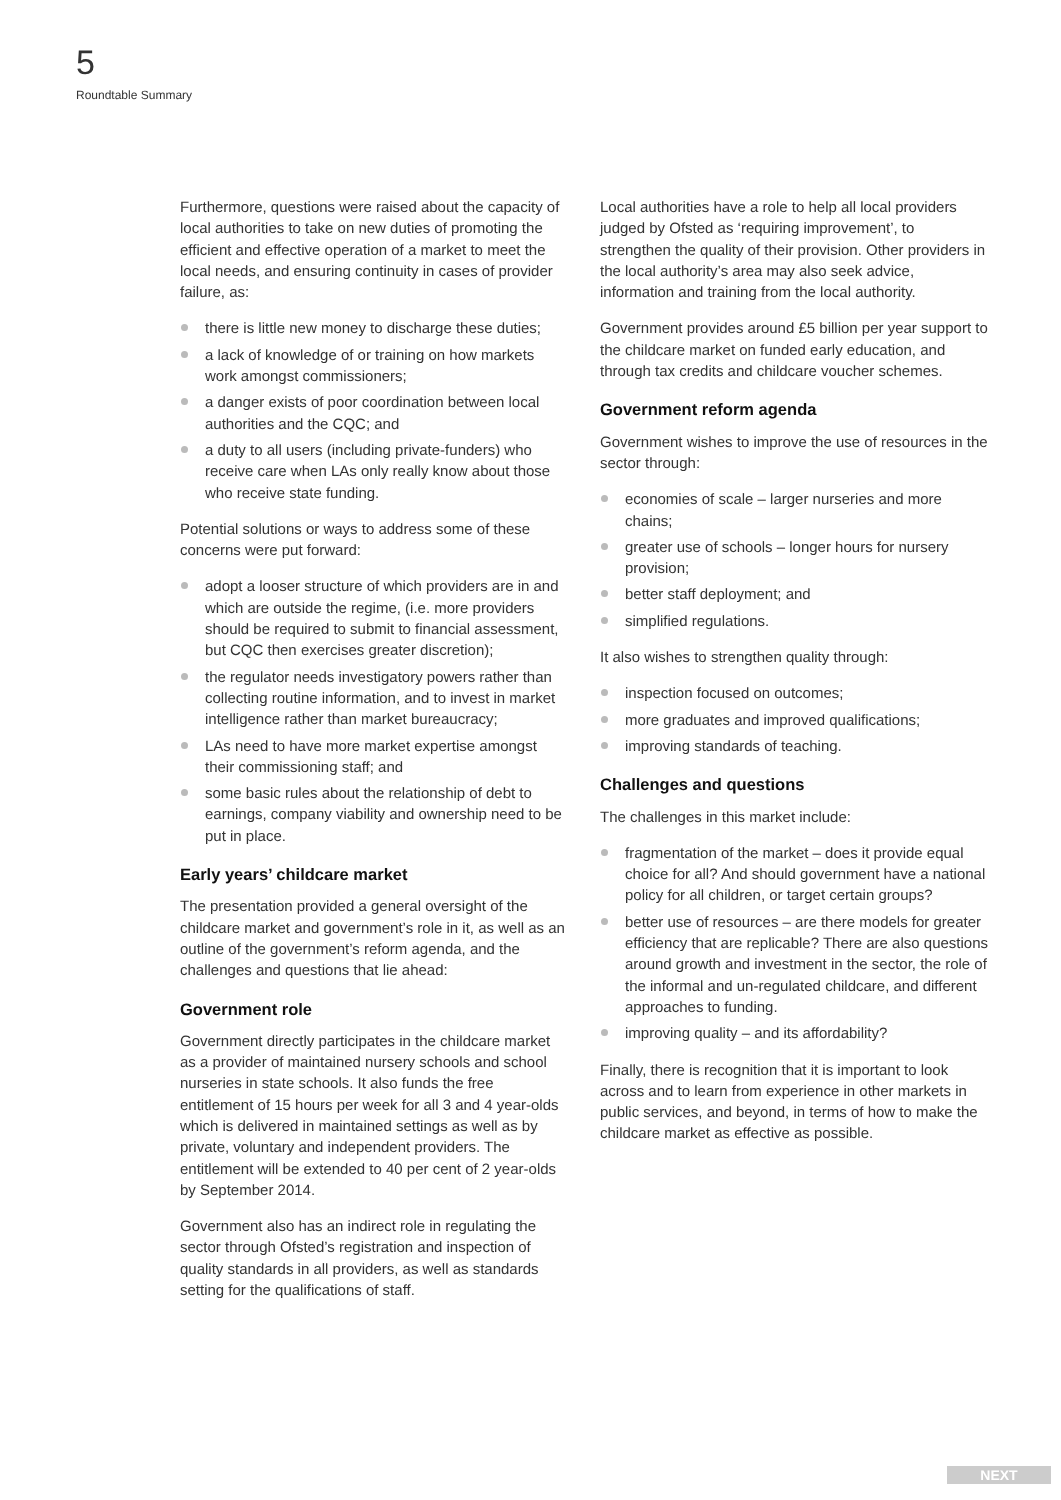5
Roundtable Summary
Furthermore, questions were raised about the capacity of local authorities to take on new duties of promoting the efficient and effective operation of a market to meet the local needs, and ensuring continuity in cases of provider failure, as:
there is little new money to discharge these duties;
a lack of knowledge of or training on how markets work amongst commissioners;
a danger exists of poor coordination between local authorities and the CQC; and
a duty to all users (including private-funders) who receive care when LAs only really know about those who receive state funding.
Potential solutions or ways to address some of these concerns were put forward:
adopt a looser structure of which providers are in and which are outside the regime, (i.e. more providers should be required to submit to financial assessment, but CQC then exercises greater discretion);
the regulator needs investigatory powers rather than collecting routine information, and to invest in market intelligence rather than market bureaucracy;
LAs need to have more market expertise amongst their commissioning staff; and
some basic rules about the relationship of debt to earnings, company viability and ownership need to be put in place.
Early years’ childcare market
The presentation provided a general oversight of the childcare market and government’s role in it, as well as an outline of the government’s reform agenda, and the challenges and questions that lie ahead:
Government role
Government directly participates in the childcare market as a provider of maintained nursery schools and school nurseries in state schools. It also funds the free entitlement of 15 hours per week for all 3 and 4 year-olds which is delivered in maintained settings as well as by private, voluntary and independent providers. The entitlement will be extended to 40 per cent of 2 year-olds by September 2014.
Government also has an indirect role in regulating the sector through Ofsted’s registration and inspection of quality standards in all providers, as well as standards setting for the qualifications of staff.
Local authorities have a role to help all local providers judged by Ofsted as ‘requiring improvement’, to strengthen the quality of their provision. Other providers in the local authority’s area may also seek advice, information and training from the local authority.
Government provides around £5 billion per year support to the childcare market on funded early education, and through tax credits and childcare voucher schemes.
Government reform agenda
Government wishes to improve the use of resources in the sector through:
economies of scale – larger nurseries and more chains;
greater use of schools – longer hours for nursery provision;
better staff deployment; and
simplified regulations.
It also wishes to strengthen quality through:
inspection focused on outcomes;
more graduates and improved qualifications;
improving standards of teaching.
Challenges and questions
The challenges in this market include:
fragmentation of the market – does it provide equal choice for all? And should government have a national policy for all children, or target certain groups?
better use of resources – are there models for greater efficiency that are replicable? There are also questions around growth and investment in the sector, the role of the informal and un-regulated childcare, and different approaches to funding.
improving quality – and its affordability?
Finally, there is recognition that it is important to look across and to learn from experience in other markets in public services, and beyond, in terms of how to make the childcare market as effective as possible.
NEXT